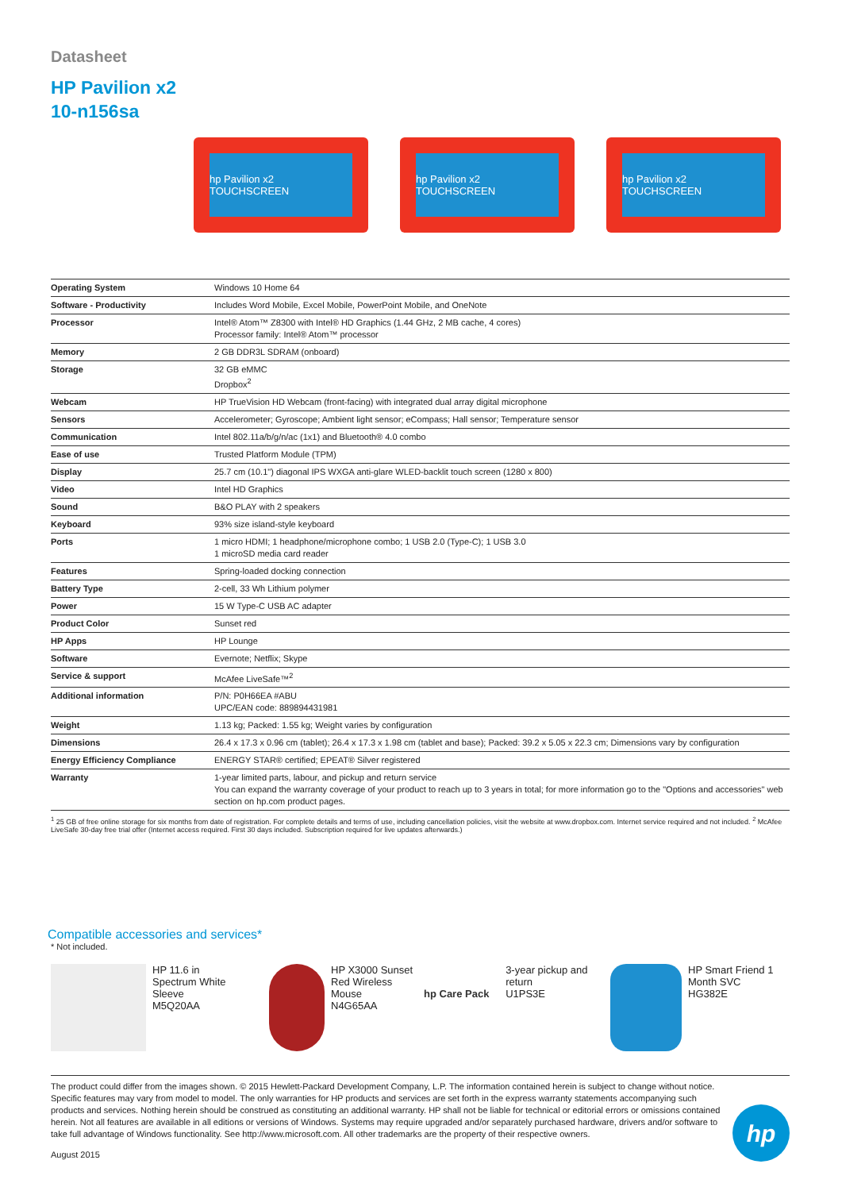Datasheet
HP Pavilion x2
10-n156sa
hp Pavilion x2 TOUCHSCREEN
hp Pavilion x2 TOUCHSCREEN
hp Pavilion x2 TOUCHSCREEN
| Operating System | Windows 10 Home 64 |
| Software - Productivity | Includes Word Mobile, Excel Mobile, PowerPoint Mobile, and OneNote |
| Processor | Intel® Atom™ Z8300 with Intel® HD Graphics (1.44 GHz, 2 MB cache, 4 cores) Processor family: Intel® Atom™ processor |
| Memory | 2 GB DDR3L SDRAM (onboard) |
| Storage | 32 GB eMMC Dropbox<sup>2</sup> |
| Webcam | HP TrueVision HD Webcam (front-facing) with integrated dual array digital microphone |
| Sensors | Accelerometer; Gyroscope; Ambient light sensor; eCompass; Hall sensor; Temperature sensor |
| Communication | Intel 802.11a/b/g/n/ac (1x1) and Bluetooth® 4.0 combo |
| Ease of use | Trusted Platform Module (TPM) |
| Display | 25.7 cm (10.1") diagonal IPS WXGA anti-glare WLED-backlit touch screen (1280 x 800) |
| Video | Intel HD Graphics |
| Sound | B&O PLAY with 2 speakers |
| Keyboard | 93% size island-style keyboard |
| Ports | 1 micro HDMI; 1 headphone/microphone combo; 1 USB 2.0 (Type-C); 1 USB 3.0 1 microSD media card reader |
| Features | Spring-loaded docking connection |
| Battery Type | 2-cell, 33 Wh Lithium polymer |
| Power | 15 W Type-C USB AC adapter |
| Product Color | Sunset red |
| HP Apps | HP Lounge |
| Software | Evernote; Netflix; Skype |
| Service & support | McAfee LiveSafe™<sup>2</sup> |
| Additional information | P/N: P0H66EA #ABU UPC/EAN code: 889894431981 |
| Weight | 1.13 kg; Packed: 1.55 kg; Weight varies by configuration |
| Dimensions | 26.4 x 17.3 x 0.96 cm (tablet); 26.4 x 17.3 x 1.98 cm (tablet and base); Packed: 39.2 x 5.05 x 22.3 cm; Dimensions vary by configuration |
| Energy Efficiency Compliance | ENERGY STAR® certified; EPEAT® Silver registered |
| Warranty | 1-year limited parts, labour, and pickup and return service You can expand the warranty coverage of your product to reach up to 3 years in total; for more information go to the "Options and accessories" web section on hp.com product pages. |
<sup>1</sup> 25 GB of free online storage for six months from date of registration. For complete details and terms of use, including cancellation policies, visit the website at www.dropbox.com. Internet service required and not included. <sup>2</sup> McAfee LiveSafe 30-day free trial offer (Internet access required. First 30 days included. Subscription required for live updates afterwards.)
Compatible accessories and services*
* Not included.
HP 11.6 in Spectrum White Sleeve
M5Q20AA
HP X3000 Sunset Red Wireless Mouse
N4G65AA
hp Care Pack
3-year pickup and return
U1PS3E
HP Smart Friend 1 Month SVC
HG382E
The product could differ from the images shown. © 2015 Hewlett-Packard Development Company, L.P. The information contained herein is subject to change without notice. Specific features may vary from model to model. The only warranties for HP products and services are set forth in the express warranty statements accompanying such products and services. Nothing herein should be construed as constituting an additional warranty. HP shall not be liable for technical or editorial errors or omissions contained herein. Not all features are available in all editions or versions of Windows. Systems may require upgraded and/or separately purchased hardware, drivers and/or software to take full advantage of Windows functionality. See http://www.microsoft.com. All other trademarks are the property of their respective owners.
August 2015
hp